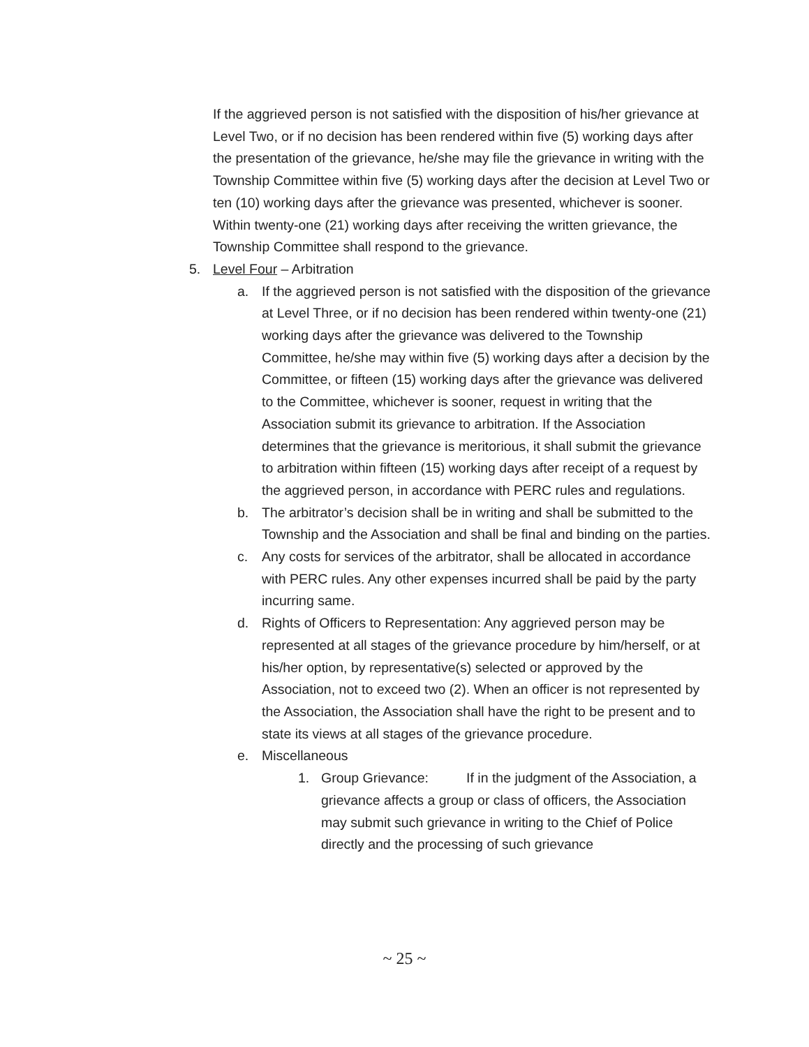If the aggrieved person is not satisfied with the disposition of his/her grievance at Level Two, or if no decision has been rendered within five (5) working days after the presentation of the grievance, he/she may file the grievance in writing with the Township Committee within five (5) working days after the decision at Level Two or ten (10) working days after the grievance was presented, whichever is sooner. Within twenty-one (21) working days after receiving the written grievance, the Township Committee shall respond to the grievance.
5. Level Four – Arbitration
a. If the aggrieved person is not satisfied with the disposition of the grievance at Level Three, or if no decision has been rendered within twenty-one (21) working days after the grievance was delivered to the Township Committee, he/she may within five (5) working days after a decision by the Committee, or fifteen (15) working days after the grievance was delivered to the Committee, whichever is sooner, request in writing that the Association submit its grievance to arbitration. If the Association determines that the grievance is meritorious, it shall submit the grievance to arbitration within fifteen (15) working days after receipt of a request by the aggrieved person, in accordance with PERC rules and regulations.
b. The arbitrator’s decision shall be in writing and shall be submitted to the Township and the Association and shall be final and binding on the parties.
c. Any costs for services of the arbitrator, shall be allocated in accordance with PERC rules. Any other expenses incurred shall be paid by the party incurring same.
d. Rights of Officers to Representation: Any aggrieved person may be represented at all stages of the grievance procedure by him/herself, or at his/her option, by representative(s) selected or approved by the Association, not to exceed two (2). When an officer is not represented by the Association, the Association shall have the right to be present and to state its views at all stages of the grievance procedure.
e. Miscellaneous
1. Group Grievance: If in the judgment of the Association, a grievance affects a group or class of officers, the Association may submit such grievance in writing to the Chief of Police directly and the processing of such grievance
~ 25 ~